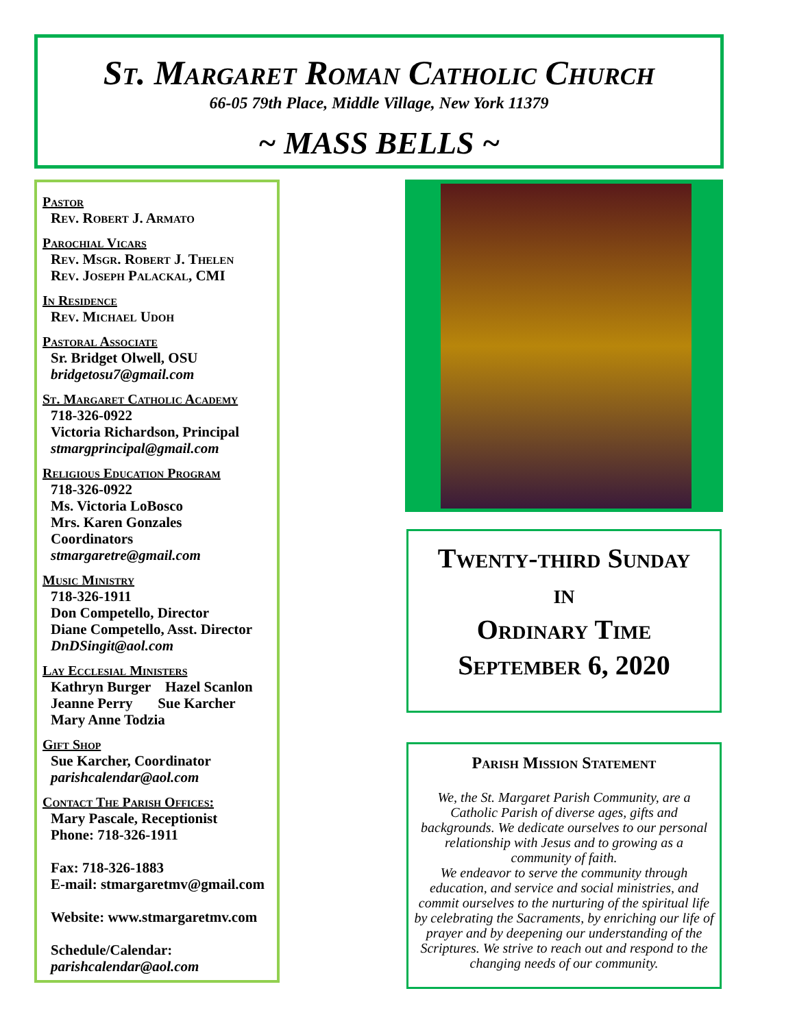St. Margaret Roman Catholic Church
66-05 79th Place, Middle Village, New York 11379
~ MASS BELLS ~
Pastor
Rev. Robert J. Armato
Parochial Vicars
Rev. Msgr. Robert J. Thelen
Rev. Joseph Palackal, CMI
In Residence
Rev. Michael Udoh
Pastoral Associate
Sr. Bridget Olwell, OSU
bridgetosu7@gmail.com
St. Margaret Catholic Academy
718-326-0922
Victoria Richardson, Principal
stmargprincipal@gmail.com
Religious Education Program
718-326-0922
Ms. Victoria LoBosco
Mrs. Karen Gonzales
Coordinators
stmargaretre@gmail.com
Music Ministry
718-326-1911
Don Competello, Director
Diane Competello, Asst. Director
DnDSingit@aol.com
Lay Ecclesial Ministers
Kathryn Burger Hazel Scanlon
Jeanne Perry Sue Karcher
Mary Anne Todzia
Gift Shop
Sue Karcher, Coordinator
parishcalendar@aol.com
Contact The Parish Offices:
Mary Pascale, Receptionist
Phone: 718-326-1911
Fax: 718-326-1883
E-mail: stmargaretmv@gmail.com
Website: www.stmargaretmv.com
Schedule/Calendar:
parishcalendar@aol.com
Twenty-third Sunday
in
Ordinary Time
September 6, 2020
Parish Mission Statement
We, the St. Margaret Parish Community, are a Catholic Parish of diverse ages, gifts and backgrounds. We dedicate ourselves to our personal relationship with Jesus and to growing as a community of faith.
We endeavor to serve the community through education, and service and social ministries, and commit ourselves to the nurturing of the spiritual life by celebrating the Sacraments, by enriching our life of prayer and by deepening our understanding of the Scriptures. We strive to reach out and respond to the changing needs of our community.